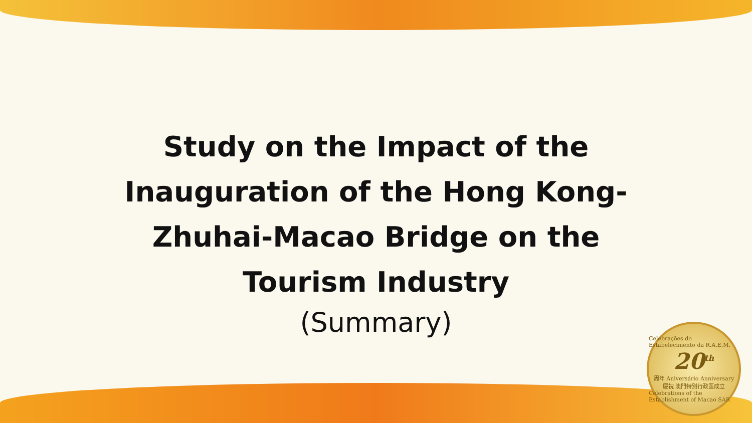Study on the Impact of the
Inauguration of the Hong Kong-
Zhuhai-Macao Bridge on the
Tourism Industry
(Summary)
Celebrações do Estabelecimento da R.A.E.M.
20<sup>th</sup>
周年 Aniversário Anniversary
慶祝 澳門特別行政區成立
Celebrations of the Establishment of Macao SAR